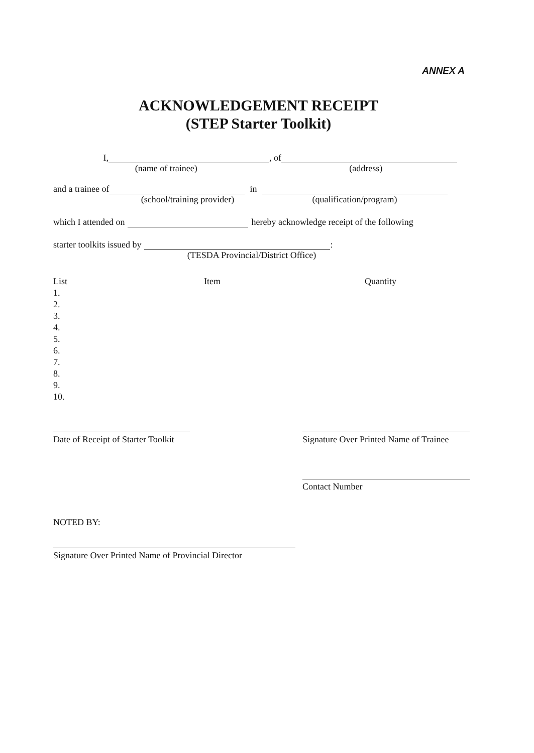ANNEX A
ACKNOWLEDGEMENT RECEIPT
(STEP Starter Toolkit)
I, , of
(name of trainee) (address)
and a trainee of in
(school/training provider)
(qualification/program)
which I attended on hereby acknowledge receipt of the following
starter toolkits issued by :
(TESDA Provincial/District Office)
| List | Item | Quantity |
| --- | --- | --- |
| 1. | | |
| 2. | | |
| 3. | | |
| 4. | | |
| 5. | | |
| 6. | | |
| 7. | | |
| 8. | | |
| 9. | | |
| 10. | | |
Date of Receipt of Starter Toolkit
Signature Over Printed Name of Trainee
Contact Number
NOTED BY:
Signature Over Printed Name of Provincial Director